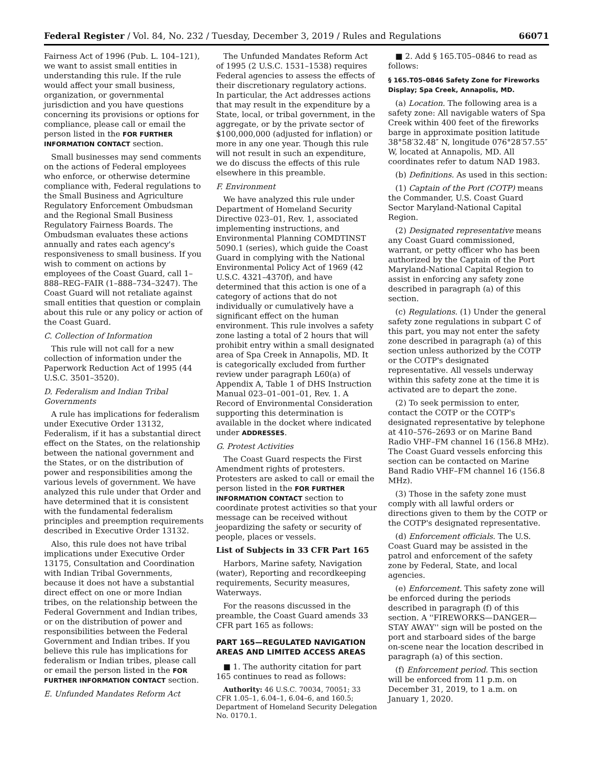Federal Register / Vol. 84, No. 232 / Tuesday, December 3, 2019 / Rules and Regulations 66071
Fairness Act of 1996 (Pub. L. 104–121), we want to assist small entities in understanding this rule. If the rule would affect your small business, organization, or governmental jurisdiction and you have questions concerning its provisions or options for compliance, please call or email the person listed in the FOR FURTHER INFORMATION CONTACT section.
Small businesses may send comments on the actions of Federal employees who enforce, or otherwise determine compliance with, Federal regulations to the Small Business and Agriculture Regulatory Enforcement Ombudsman and the Regional Small Business Regulatory Fairness Boards. The Ombudsman evaluates these actions annually and rates each agency's responsiveness to small business. If you wish to comment on actions by employees of the Coast Guard, call 1–888–REG–FAIR (1–888–734–3247). The Coast Guard will not retaliate against small entities that question or complain about this rule or any policy or action of the Coast Guard.
C. Collection of Information
This rule will not call for a new collection of information under the Paperwork Reduction Act of 1995 (44 U.S.C. 3501–3520).
D. Federalism and Indian Tribal Governments
A rule has implications for federalism under Executive Order 13132, Federalism, if it has a substantial direct effect on the States, on the relationship between the national government and the States, or on the distribution of power and responsibilities among the various levels of government. We have analyzed this rule under that Order and have determined that it is consistent with the fundamental federalism principles and preemption requirements described in Executive Order 13132.
Also, this rule does not have tribal implications under Executive Order 13175, Consultation and Coordination with Indian Tribal Governments, because it does not have a substantial direct effect on one or more Indian tribes, on the relationship between the Federal Government and Indian tribes, or on the distribution of power and responsibilities between the Federal Government and Indian tribes. If you believe this rule has implications for federalism or Indian tribes, please call or email the person listed in the FOR FURTHER INFORMATION CONTACT section.
E. Unfunded Mandates Reform Act
The Unfunded Mandates Reform Act of 1995 (2 U.S.C. 1531–1538) requires Federal agencies to assess the effects of their discretionary regulatory actions. In particular, the Act addresses actions that may result in the expenditure by a State, local, or tribal government, in the aggregate, or by the private sector of $100,000,000 (adjusted for inflation) or more in any one year. Though this rule will not result in such an expenditure, we do discuss the effects of this rule elsewhere in this preamble.
F. Environment
We have analyzed this rule under Department of Homeland Security Directive 023–01, Rev. 1, associated implementing instructions, and Environmental Planning COMDTINST 5090.1 (series), which guide the Coast Guard in complying with the National Environmental Policy Act of 1969 (42 U.S.C. 4321–4370f), and have determined that this action is one of a category of actions that do not individually or cumulatively have a significant effect on the human environment. This rule involves a safety zone lasting a total of 2 hours that will prohibit entry within a small designated area of Spa Creek in Annapolis, MD. It is categorically excluded from further review under paragraph L60(a) of Appendix A, Table 1 of DHS Instruction Manual 023–01–001–01, Rev. 1. A Record of Environmental Consideration supporting this determination is available in the docket where indicated under ADDRESSES.
G. Protest Activities
The Coast Guard respects the First Amendment rights of protesters. Protesters are asked to call or email the person listed in the FOR FURTHER INFORMATION CONTACT section to coordinate protest activities so that your message can be received without jeopardizing the safety or security of people, places or vessels.
List of Subjects in 33 CFR Part 165
Harbors, Marine safety, Navigation (water), Reporting and recordkeeping requirements, Security measures, Waterways.
For the reasons discussed in the preamble, the Coast Guard amends 33 CFR part 165 as follows:
PART 165—REGULATED NAVIGATION AREAS AND LIMITED ACCESS AREAS
■ 1. The authority citation for part 165 continues to read as follows:
Authority: 46 U.S.C. 70034, 70051; 33 CFR 1.05–1, 6.04–1, 6.04–6, and 160.5; Department of Homeland Security Delegation No. 0170.1.
■ 2. Add § 165.T05–0846 to read as follows:
§ 165.T05–0846 Safety Zone for Fireworks Display; Spa Creek, Annapolis, MD.
(a) Location. The following area is a safety zone: All navigable waters of Spa Creek within 400 feet of the fireworks barge in approximate position latitude 38°58′32.48″ N, longitude 076°28′57.55″ W, located at Annapolis, MD. All coordinates refer to datum NAD 1983.
(b) Definitions. As used in this section:
(1) Captain of the Port (COTP) means the Commander, U.S. Coast Guard Sector Maryland-National Capital Region.
(2) Designated representative means any Coast Guard commissioned, warrant, or petty officer who has been authorized by the Captain of the Port Maryland-National Capital Region to assist in enforcing any safety zone described in paragraph (a) of this section.
(c) Regulations. (1) Under the general safety zone regulations in subpart C of this part, you may not enter the safety zone described in paragraph (a) of this section unless authorized by the COTP or the COTP's designated representative. All vessels underway within this safety zone at the time it is activated are to depart the zone.
(2) To seek permission to enter, contact the COTP or the COTP's designated representative by telephone at 410–576–2693 or on Marine Band Radio VHF–FM channel 16 (156.8 MHz). The Coast Guard vessels enforcing this section can be contacted on Marine Band Radio VHF–FM channel 16 (156.8 MHz).
(3) Those in the safety zone must comply with all lawful orders or directions given to them by the COTP or the COTP's designated representative.
(d) Enforcement officials. The U.S. Coast Guard may be assisted in the patrol and enforcement of the safety zone by Federal, State, and local agencies.
(e) Enforcement. This safety zone will be enforced during the periods described in paragraph (f) of this section. A ''FIREWORKS—DANGER—STAY AWAY'' sign will be posted on the port and starboard sides of the barge on-scene near the location described in paragraph (a) of this section.
(f) Enforcement period. This section will be enforced from 11 p.m. on December 31, 2019, to 1 a.m. on January 1, 2020.